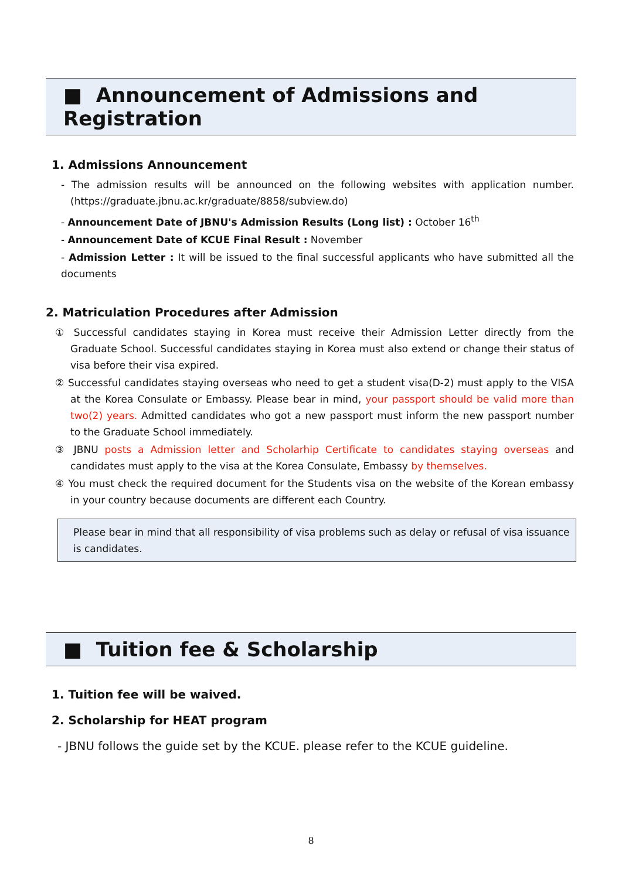■ Announcement of Admissions and Registration
1. Admissions Announcement
- The admission results will be announced on the following websites with application number. (https://graduate.jbnu.ac.kr/graduate/8858/subview.do)
- Announcement Date of JBNU's Admission Results (Long list) : October 16<sup>th</sup>
- Announcement Date of KCUE Final Result : November
- Admission Letter : It will be issued to the final successful applicants who have submitted all the documents
2. Matriculation Procedures after Admission
① Successful candidates staying in Korea must receive their Admission Letter directly from the Graduate School. Successful candidates staying in Korea must also extend or change their status of visa before their visa expired.
② Successful candidates staying overseas who need to get a student visa(D-2) must apply to the VISA at the Korea Consulate or Embassy. Please bear in mind, your passport should be valid more than two(2) years. Admitted candidates who got a new passport must inform the new passport number to the Graduate School immediately.
③ JBNU posts a Admission letter and Scholarhip Certificate to candidates staying overseas and candidates must apply to the visa at the Korea Consulate, Embassy by themselves.
④ You must check the required document for the Students visa on the website of the Korean embassy in your country because documents are different each Country.
Please bear in mind that all responsibility of visa problems such as delay or refusal of visa issuance is candidates.
■ Tuition fee & Scholarship
1. Tuition fee will be waived.
2. Scholarship for HEAT program
- JBNU follows the guide set by the KCUE. please refer to the KCUE guideline.
8